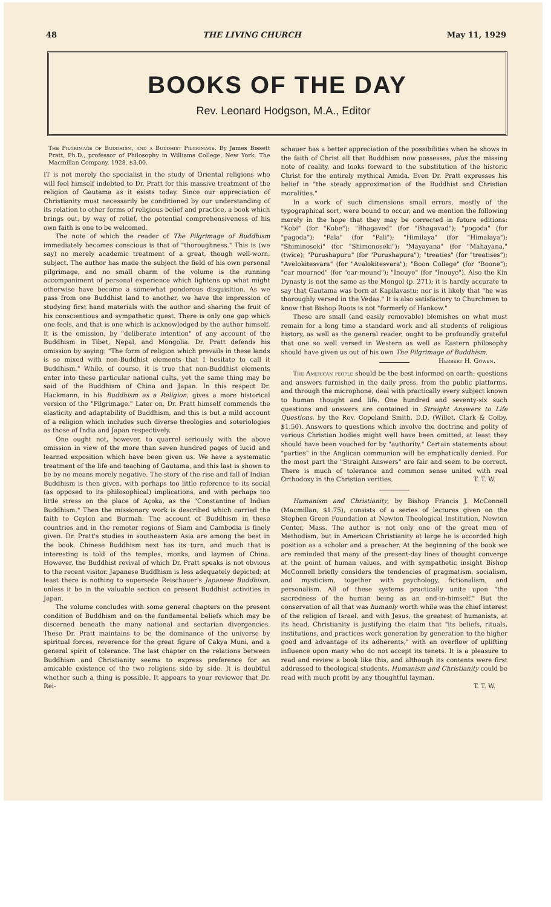48 THE LIVING CHURCH May 11, 1929
BOOKS OF THE DAY
Rev. Leonard Hodgson, M.A., Editor
The Pilgrimage of Buddhism, and a Buddhist Pilgrimage. By James Bissett Pratt, Ph.D., professor of Philosophy in Williams College, New York. The Macmillan Company. 1928. $3.00.
IT is not merely the specialist in the study of Oriental religions who will feel himself indebted to Dr. Pratt for this massive treatment of the religion of Gautama as it exists today. Since our appreciation of Christianity must necessarily be conditioned by our understanding of its relation to other forms of religious belief and practice, a book which brings out, by way of relief, the potential comprehensiveness of his own faith is one to be welcomed.
The note of which the reader of The Pilgrimage of Buddhism immediately becomes conscious is that of "thoroughness." This is (we say) no merely academic treatment of a great, though well-worn, subject. The author has made the subject the field of his own personal pilgrimage, and no small charm of the volume is the running accompaniment of personal experience which lightens up what might otherwise have become a somewhat ponderous disquisition. As we pass from one Buddhist land to another, we have the impression of studying first hand materials with the author and sharing the fruit of his conscientious and sympathetic quest. There is only one gap which one feels, and that is one which is acknowledged by the author himself. It is the omission, by "deliberate intention" of any account of the Buddhism in Tibet, Nepal, and Mongolia. Dr. Pratt defends his omission by saying: "The form of religion which prevails in these lands is so mixed with non-Buddhist elements that I hesitate to call it Buddhism." While, of course, it is true that non-Buddhist elements enter into these particular national cults, yet the same thing may be said of the Buddhism of China and Japan. In this respect Dr. Hackmann, in his Buddhism as a Religion, gives a more historical version of the "Pilgrimage." Later on, Dr. Pratt himself commends the elasticity and adaptability of Buddhism, and this is but a mild account of a religion which includes such diverse theologies and soteriologies as those of India and Japan respectively.
One ought not, however, to quarrel seriously with the above omission in view of the more than seven hundred pages of lucid and learned exposition which have been given us. We have a systematic treatment of the life and teaching of Gautama, and this last is shown to be by no means merely negative. The story of the rise and fall of Indian Buddhism is then given, with perhaps too little reference to its social (as opposed to its philosophical) implications, and with perhaps too little stress on the place of Açoka, as the "Constantine of Indian Buddhism." Then the missionary work is described which carried the faith to Ceylon and Burmah. The account of Buddhism in these countries and in the remoter regions of Siam and Cambodia is finely given. Dr. Pratt's studies in southeastern Asia are among the best in the book. Chinese Buddhism next has its turn, and much that is interesting is told of the temples, monks, and laymen of China. However, the Buddhist revival of which Dr. Pratt speaks is not obvious to the recent visitor. Japanese Buddhism is less adequately depicted; at least there is nothing to supersede Reischauer's Japanese Buddhism, unless it be in the valuable section on present Buddhist activities in Japan.
The volume concludes with some general chapters on the present condition of Buddhism and on the fundamental beliefs which may be discerned beneath the many national and sectarian divergencies. These Dr. Pratt maintains to be the dominance of the universe by spiritual forces, reverence for the great figure of Cakya Muni, and a general spirit of tolerance. The last chapter on the relations between Buddhism and Christianity seems to express preference for an amicable existence of the two religions side by side. It is doubtful whether such a thing is possible. It appears to your reviewer that Dr. Rei-
schauer has a better appreciation of the possibilities when he shows in the faith of Christ all that Buddhism now possesses, plus the missing note of reality, and looks forward to the substitution of the historic Christ for the entirely mythical Amida. Even Dr. Pratt expresses his belief in "the steady approximation of the Buddhist and Christian moralities."
In a work of such dimensions small errors, mostly of the typographical sort, were bound to occur, and we mention the following merely in the hope that they may be corrected in future editions: "Kobi" (for "Kobe"); "Bhagaved" (for "Bhagavad"); "pogoda" (for "pagoda"); "Pala" (for "Pali"); "Himilaya" (for "Himalaya"); "Shiminoseki" (for "Shimonoseki"); "Mayayana" (for "Mahayana," (twice); "Purushapuru" (for "Purushapura"); "treaties" (for "treatises"); "Avelokitesvara" (for "Avalokitesvara"); "Boon College" (for "Boone"); "ear mourned" (for "ear-mound"); "Inouye" (for "Inouye"). Also the Kin Dynasty is not the same as the Mongol (p. 271); it is hardly accurate to say that Gautama was born at Kapilavastu; nor is it likely that "he was thoroughly versed in the Vedas." It is also satisfactory to Churchmen to know that Bishop Roots is not "formerly of Hankow."
These are small (and easily removable) blemishes on what must remain for a long time a standard work and all students of religious history, as well as the general reader, ought to be profoundly grateful that one so well versed in Western as well as Eastern philosophy should have given us out of his own The Pilgrimage of Buddhism. Herbert H. Gowen.
The American people should be the best informed on earth: questions and answers furnished in the daily press, from the public platforms, and through the microphone, deal with practically every subject known to human thought and life. One hundred and seventy-six such questions and answers are contained in Straight Answers to Life Questions, by the Rev. Copeland Smith, D.D. (Willet, Clark & Colby, $1.50). Answers to questions which involve the doctrine and polity of various Christian bodies might well have been omitted, at least they should have been vouched for by "authority." Certain statements about "parties" in the Anglican communion will be emphatically denied. For the most part the "Straight Answers" are fair and seem to be correct. There is much of tolerance and common sense united with real Orthodoxy in the Christian verities. T. T. W.
Humanism and Christianity, by Bishop Francis J. McConnell (Macmillan, $1.75), consists of a series of lectures given on the Stephen Green Foundation at Newton Theological Institution, Newton Center, Mass. The author is not only one of the great men of Methodism, but in American Christianity at large he is accorded high position as a scholar and a preacher. At the beginning of the book we are reminded that many of the present-day lines of thought converge at the point of human values, and with sympathetic insight Bishop McConnell briefly considers the tendencies of pragmatism, socialism, and mysticism, together with psychology, fictionalism, and personalism. All of these systems practically unite upon "the sacredness of the human being as an end-in-himself." But the conservation of all that was humanly worth while was the chief interest of the religion of Israel, and with Jesus, the greatest of humanists, at its head, Christianity is justifying the claim that "its beliefs, rituals, institutions, and practices work generation by generation to the higher good and advantage of its adherents," with an overflow of uplifting influence upon many who do not accept its tenets. It is a pleasure to read and review a book like this, and although its contents were first addressed to theological students, Humanism and Christianity could be read with much profit by any thoughtful layman.
T. T. W.